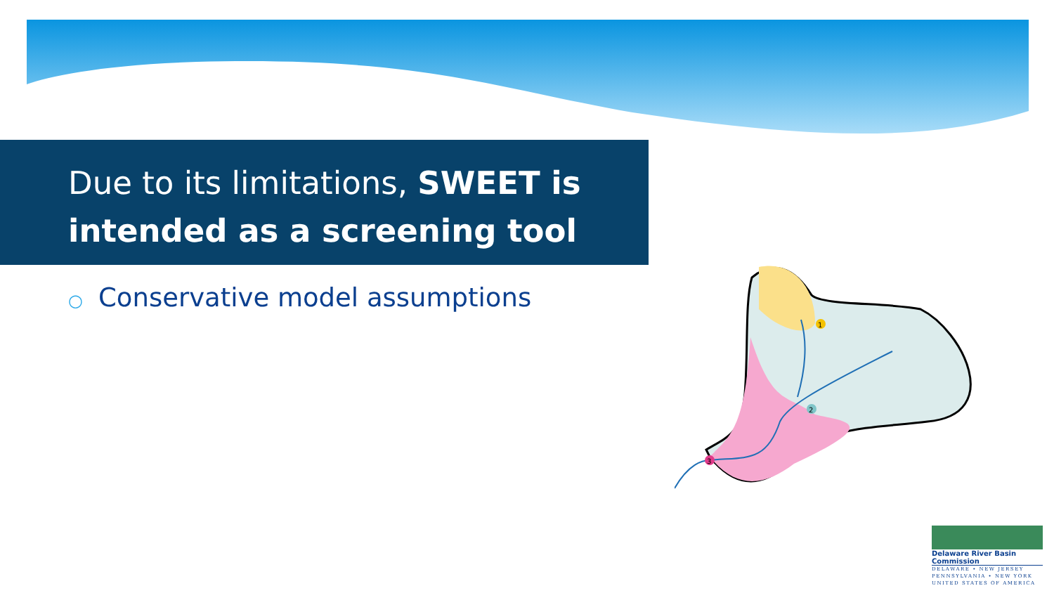Due to its limitations, SWEET is intended as a screening tool
○ Conservative model assumptions
1
2
3
Delaware River Basin Commission
DELAWARE • NEW JERSEY
PENNSYLVANIA • NEW YORK
UNITED STATES OF AMERICA